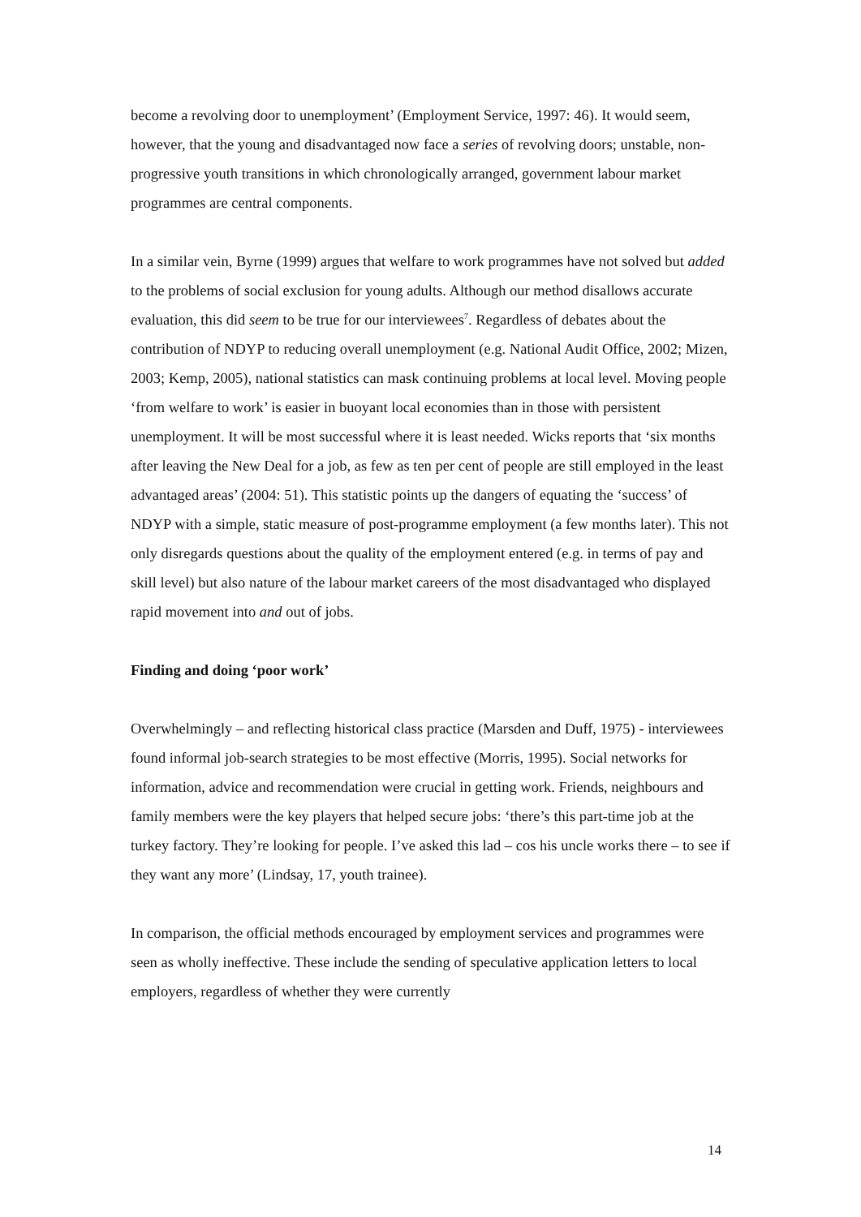become a revolving door to unemployment’ (Employment Service, 1997: 46). It would seem, however, that the young and disadvantaged now face a series of revolving doors; unstable, non-progressive youth transitions in which chronologically arranged, government labour market programmes are central components.
In a similar vein, Byrne (1999) argues that welfare to work programmes have not solved but added to the problems of social exclusion for young adults. Although our method disallows accurate evaluation, this did seem to be true for our interviewees<sup>7</sup>. Regardless of debates about the contribution of NDYP to reducing overall unemployment (e.g. National Audit Office, 2002; Mizen, 2003; Kemp, 2005), national statistics can mask continuing problems at local level. Moving people ‘from welfare to work’ is easier in buoyant local economies than in those with persistent unemployment. It will be most successful where it is least needed. Wicks reports that ‘six months after leaving the New Deal for a job, as few as ten per cent of people are still employed in the least advantaged areas’ (2004: 51). This statistic points up the dangers of equating the ‘success’ of NDYP with a simple, static measure of post-programme employment (a few months later). This not only disregards questions about the quality of the employment entered (e.g. in terms of pay and skill level) but also nature of the labour market careers of the most disadvantaged who displayed rapid movement into and out of jobs.
Finding and doing ‘poor work’
Overwhelmingly – and reflecting historical class practice (Marsden and Duff, 1975) - interviewees found informal job-search strategies to be most effective (Morris, 1995). Social networks for information, advice and recommendation were crucial in getting work. Friends, neighbours and family members were the key players that helped secure jobs: ‘there’s this part-time job at the turkey factory. They’re looking for people. I’ve asked this lad – cos his uncle works there – to see if they want any more’ (Lindsay, 17, youth trainee).
In comparison, the official methods encouraged by employment services and programmes were seen as wholly ineffective. These include the sending of speculative application letters to local employers, regardless of whether they were currently
14